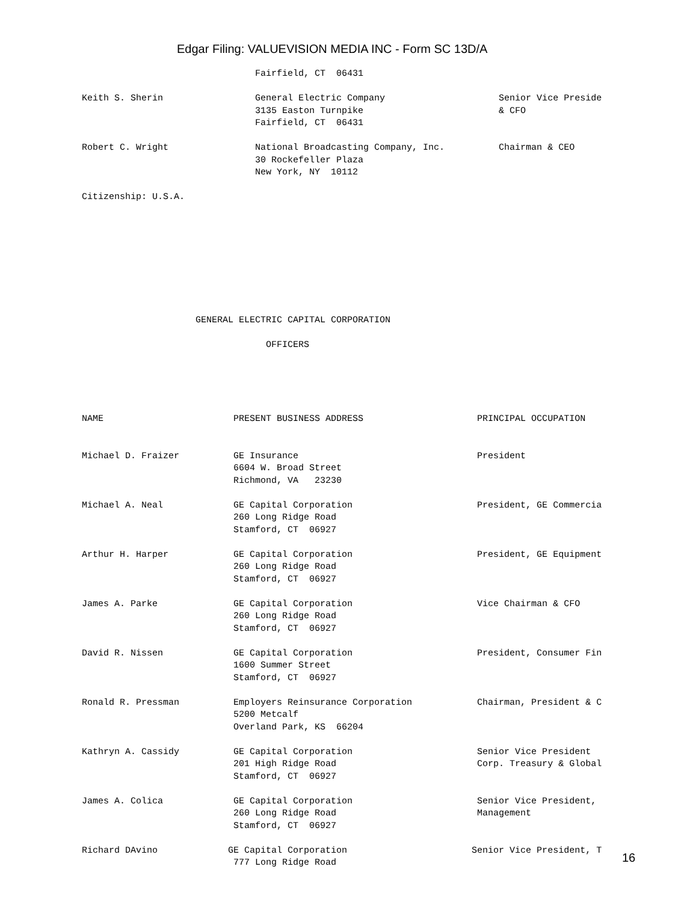Edgar Filing: VALUEVISION MEDIA INC - Form SC 13D/A
                                Fairfield, CT  06431

Keith S. Sherin                 General Electric Company                     Senior Vice Preside
                                3135 Easton Turnpike                         & CFO
                                Fairfield, CT  06431

Robert C. Wright                National Broadcasting Company, Inc.          Chairman & CEO
                                30 Rockefeller Plaza
                                New York, NY  10112

Citizenship: U.S.A.









                     GENERAL ELECTRIC CAPITAL CORPORATION

                                  OFFICERS





NAME                        PRESENT BUSINESS ADDRESS                     PRINCIPAL OCCUPATION


Michael D. Fraizer          GE Insurance                                 President
                            6604 W. Broad Street
                            Richmond, VA   23230

Michael A. Neal             GE Capital Corporation                       President, GE Commercia
                            260 Long Ridge Road
                            Stamford, CT  06927

Arthur H. Harper            GE Capital Corporation                       President, GE Equipment
                            260 Long Ridge Road
                            Stamford, CT  06927

James A. Parke              GE Capital Corporation                       Vice Chairman & CFO
                            260 Long Ridge Road
                            Stamford, CT  06927

David R. Nissen             GE Capital Corporation                       President, Consumer Fin
                            1600 Summer Street
                            Stamford, CT  06927

Ronald R. Pressman          Employers Reinsurance Corporation            Chairman, President & C
                            5200 Metcalf
                            Overland Park, KS  66204

Kathryn A. Cassidy          GE Capital Corporation                       Senior Vice President
                            201 High Ridge Road                          Corp. Treasury & Global
                            Stamford, CT  06927

James A. Colica             GE Capital Corporation                       Senior Vice President,
                            260 Long Ridge Road                          Management
                            Stamford, CT  06927

Richard DAvino             GE Capital Corporation                       Senior Vice President, T
                            777 Long Ridge Road
16